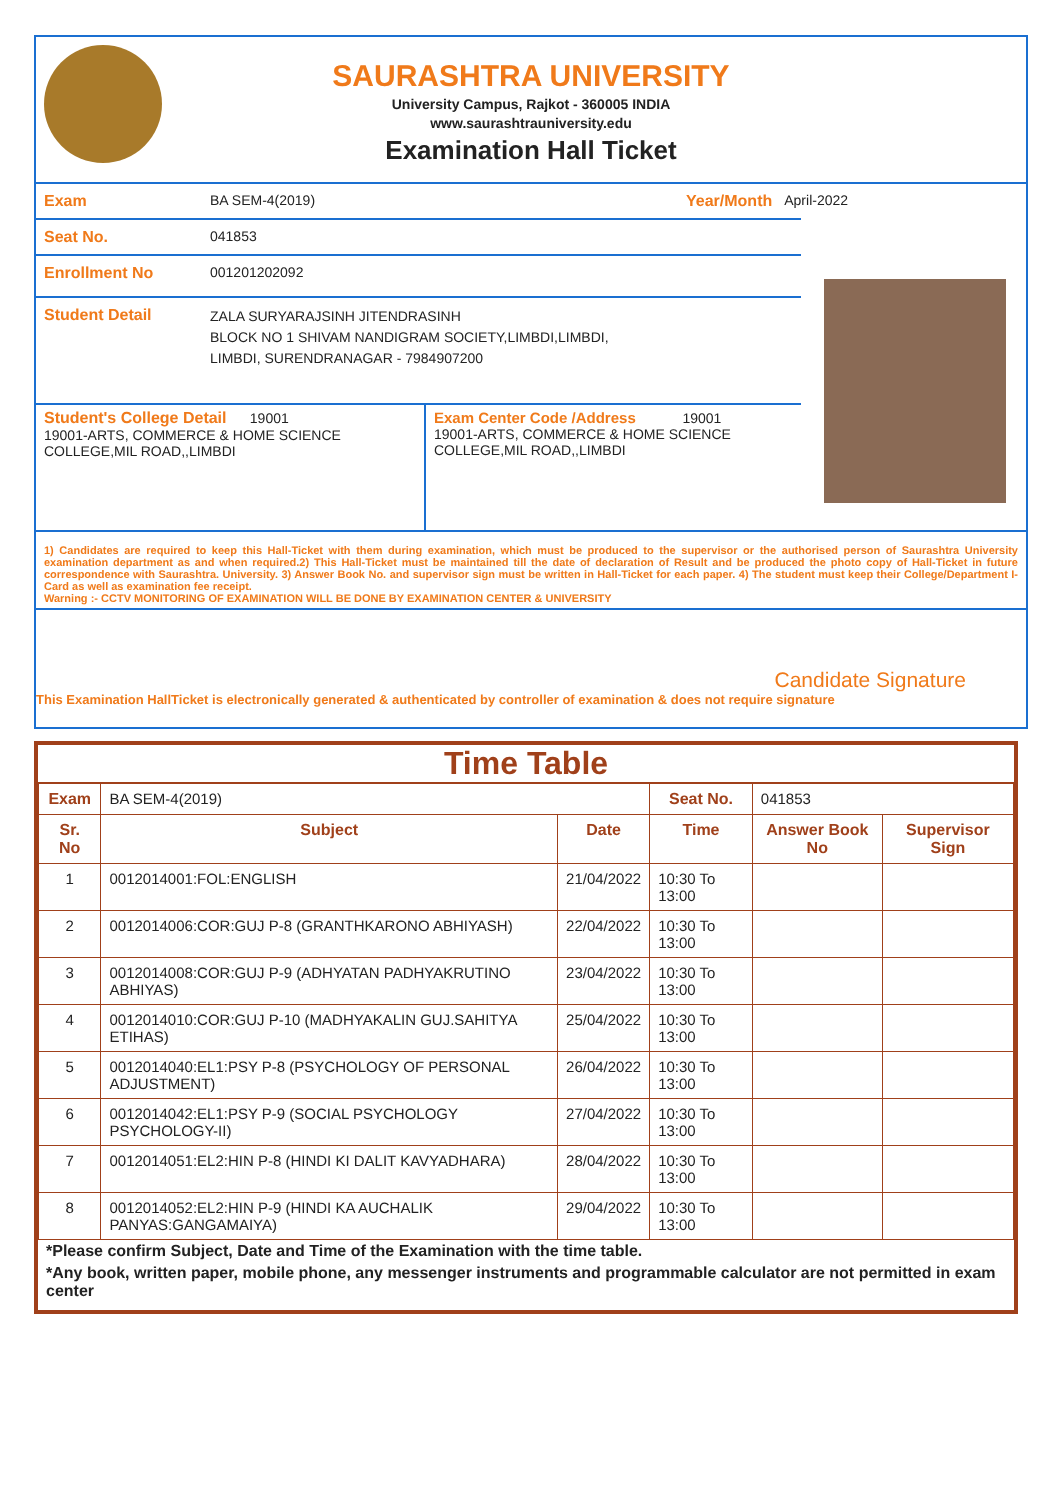SAURASHTRA UNIVERSITY
University Campus, Rajkot - 360005 INDIA
www.saurashtrauniversity.edu
Examination Hall Ticket
Exam BA SEM-4(2019) Year/Month April-2022
Seat No. 041853
Enrollment No 001201202092
Student Detail
ZALA SURYARAJSINH JITENDRASINH
BLOCK NO 1 SHIVAM NANDIGRAM SOCIETY,LIMBDI,LIMBDI,
LIMBDI, SURENDRANAGAR - 7984907200
Student's College Detail 19001
19001-ARTS, COMMERCE & HOME SCIENCE COLLEGE,MIL ROAD,,LIMBDI
Exam Center Code /Address 19001
19001-ARTS, COMMERCE & HOME SCIENCE
COLLEGE,MIL ROAD,,LIMBDI
1) Candidates are required to keep this Hall-Ticket with them during examination, which must be produced to the supervisor or the authorised person of Saurashtra University examination department as and when required.2) This Hall-Ticket must be maintained till the date of declaration of Result and be produced the photo copy of Hall-Ticket in future correspondence with Saurashtra. University. 3) Answer Book No. and supervisor sign must be written in Hall-Ticket for each paper. 4) The student must keep their College/Department I-Card as well as examination fee receipt.
Warning :- CCTV MONITORING OF EXAMINATION WILL BE DONE BY EXAMINATION CENTER & UNIVERSITY
Candidate Signature
This Examination HallTicket is electronically generated & authenticated by controller of examination & does not require signature
Time Table
| Exam | BA SEM-4(2019) | | Seat No. | 041853 | |
| Sr. No | Subject | Date | Time | Answer Book No | Supervisor Sign |
| 1 | 0012014001:FOL:ENGLISH | 21/04/2022 | 10:30 To 13:00 | | |
| 2 | 0012014006:COR:GUJ P-8 (GRANTHKARONO ABHIYASH) | 22/04/2022 | 10:30 To 13:00 | | |
| 3 | 0012014008:COR:GUJ P-9 (ADHYATAN PADHYAKRUTINO ABHIYAS) | 23/04/2022 | 10:30 To 13:00 | | |
| 4 | 0012014010:COR:GUJ P-10 (MADHYAKALIN GUJ.SAHITYA ETIHAS) | 25/04/2022 | 10:30 To 13:00 | | |
| 5 | 0012014040:EL1:PSY P-8 (PSYCHOLOGY OF PERSONAL ADJUSTMENT) | 26/04/2022 | 10:30 To 13:00 | | |
| 6 | 0012014042:EL1:PSY P-9 (SOCIAL PSYCHOLOGY PSYCHOLOGY-II) | 27/04/2022 | 10:30 To 13:00 | | |
| 7 | 0012014051:EL2:HIN P-8 (HINDI KI DALIT KAVYADHARA) | 28/04/2022 | 10:30 To 13:00 | | |
| 8 | 0012014052:EL2:HIN P-9 (HINDI KA AUCHALIK PANYAS:GANGAMAIYA) | 29/04/2022 | 10:30 To 13:00 | | |
*Please confirm Subject, Date and Time of the Examination with the time table.
*Any book, written paper, mobile phone, any messenger instruments and programmable calculator are not permitted in exam center